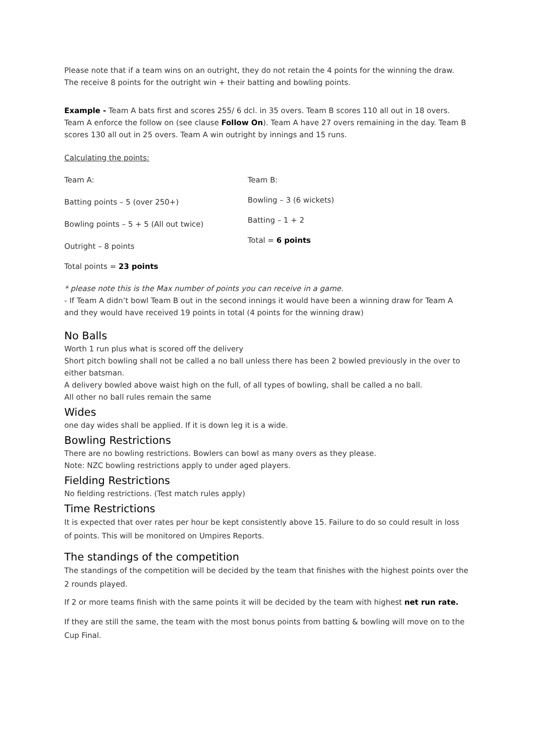Please note that if a team wins on an outright, they do not retain the 4 points for the winning the draw. The receive 8 points for the outright win + their batting and bowling points.
Example - Team A bats first and scores 255/ 6 dcl. in 35 overs. Team B scores 110 all out in 18 overs. Team A enforce the follow on (see clause Follow On). Team A have 27 overs remaining in the day. Team B scores 130 all out in 25 overs. Team A win outright by innings and 15 runs.
Calculating the points:
Team A:
Batting points – 5 (over 250+)
Bowling points – 5 + 5 (All out twice)
Outright – 8 points
Team B:
Bowling – 3 (6 wickets)
Batting – 1 + 2
Total = 6 points
Total points = 23 points
* please note this is the Max number of points you can receive in a game.
- If Team A didn’t bowl Team B out in the second innings it would have been a winning draw for Team A and they would have received 19 points in total (4 points for the winning draw)
No Balls
Worth 1 run plus what is scored off the delivery
Short pitch bowling shall not be called a no ball unless there has been 2 bowled previously in the over to either batsman.
A delivery bowled above waist high on the full, of all types of bowling, shall be called a no ball.
All other no ball rules remain the same
Wides
one day wides shall be applied. If it is down leg it is a wide.
Bowling Restrictions
There are no bowling restrictions. Bowlers can bowl as many overs as they please.
Note: NZC bowling restrictions apply to under aged players.
Fielding Restrictions
No fielding restrictions. (Test match rules apply)
Time Restrictions
It is expected that over rates per hour be kept consistently above 15. Failure to do so could result in loss of points. This will be monitored on Umpires Reports.
The standings of the competition
The standings of the competition will be decided by the team that finishes with the highest points over the 2 rounds played.
If 2 or more teams finish with the same points it will be decided by the team with highest net run rate.
If they are still the same, the team with the most bonus points from batting & bowling will move on to the Cup Final.